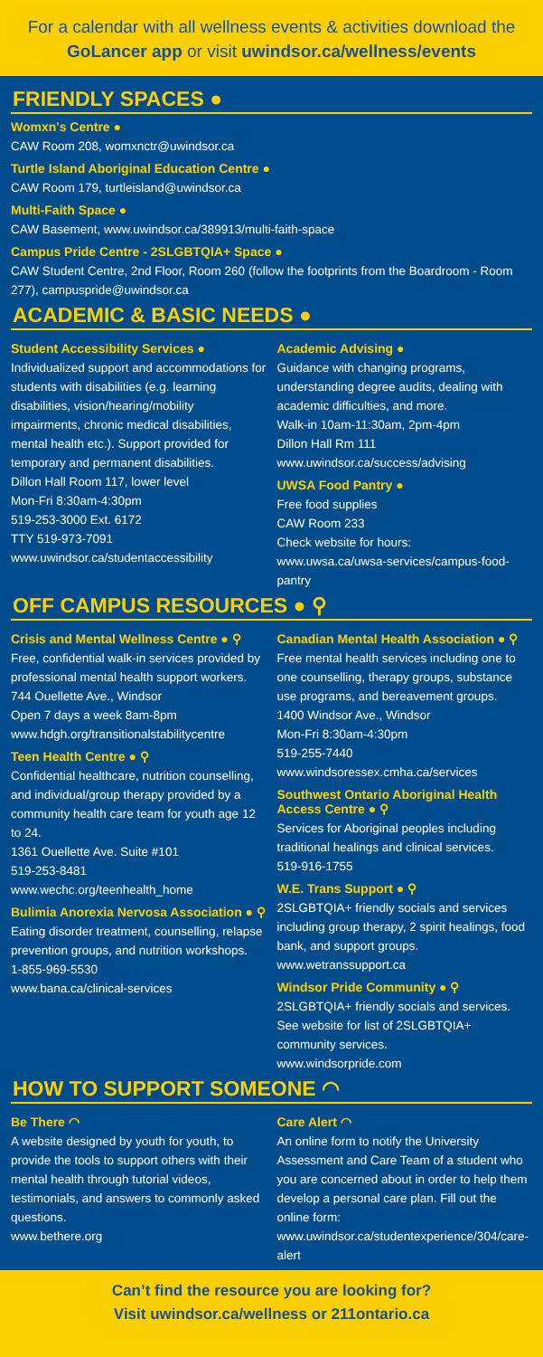For a calendar with all wellness events & activities download the GoLancer app or visit uwindsor.ca/wellness/events
FRIENDLY SPACES ●
Womxn's Centre ●
CAW Room 208, womxnctr@uwindsor.ca
Turtle Island Aboriginal Education Centre ●
CAW Room 179, turtleisland@uwindsor.ca
Multi-Faith Space ●
CAW Basement, www.uwindsor.ca/389913/multi-faith-space
Campus Pride Centre - 2SLGBTQIA+ Space ●
CAW Student Centre, 2nd Floor, Room 260 (follow the footprints from the Boardroom - Room 277), campuspride@uwindsor.ca
ACADEMIC & BASIC NEEDS ●
Student Accessibility Services ●
Individualized support and accommodations for students with disabilities (e.g. learning disabilities, vision/hearing/mobility impairments, chronic medical disabilities, mental health etc.). Support provided for temporary and permanent disabilities.
Dillon Hall Room 117, lower level
Mon-Fri 8:30am-4:30pm
519-253-3000 Ext. 6172
TTY 519-973-7091
www.uwindsor.ca/studentaccessibility
Academic Advising ●
Guidance with changing programs, understanding degree audits, dealing with academic difficulties, and more.
Walk-in 10am-11:30am, 2pm-4pm
Dillon Hall Rm 111
www.uwindsor.ca/success/advising
UWSA Food Pantry ●
Free food supplies
CAW Room 233
Check website for hours:
www.uwsa.ca/uwsa-services/campus-food-pantry
OFF CAMPUS RESOURCES ● ⚲
Crisis and Mental Wellness Centre ● ⚲
Free, confidential walk-in services provided by professional mental health support workers.
744 Ouellette Ave., Windsor
Open 7 days a week 8am-8pm
www.hdgh.org/transitionalstabilitycentre
Teen Health Centre ● ⚲
Confidential healthcare, nutrition counselling, and individual/group therapy provided by a community health care team for youth age 12 to 24.
1361 Ouellette Ave. Suite #101
519-253-8481
www.wechc.org/teenhealth_home
Bulimia Anorexia Nervosa Association ● ⚲
Eating disorder treatment, counselling, relapse prevention groups, and nutrition workshops.
1-855-969-5530
www.bana.ca/clinical-services
Canadian Mental Health Association ● ⚲
Free mental health services including one to one counselling, therapy groups, substance use programs, and bereavement groups.
1400 Windsor Ave., Windsor
Mon-Fri 8:30am-4:30pm
519-255-7440
www.windsoressex.cmha.ca/services
Southwest Ontario Aboriginal Health Access Centre ● ⚲
Services for Aboriginal peoples including traditional healings and clinical services.
519-916-1755
W.E. Trans Support ● ⚲
2SLGBTQIA+ friendly socials and services including group therapy, 2 spirit healings, food bank, and support groups.
www.wetranssupport.ca
Windsor Pride Community ● ⚲
2SLGBTQIA+ friendly socials and services. See website for list of 2SLGBTQIA+ community services.
www.windsorpride.com
HOW TO SUPPORT SOMEONE ◠
Be There ◠
A website designed by youth for youth, to provide the tools to support others with their mental health through tutorial videos, testimonials, and answers to commonly asked questions.
www.bethere.org
Care Alert ◠
An online form to notify the University Assessment and Care Team of a student who you are concerned about in order to help them develop a personal care plan. Fill out the online form:
www.uwindsor.ca/studentexperience/304/care-alert
Can’t find the resource you are looking for?
Visit uwindsor.ca/wellness or 211ontario.ca